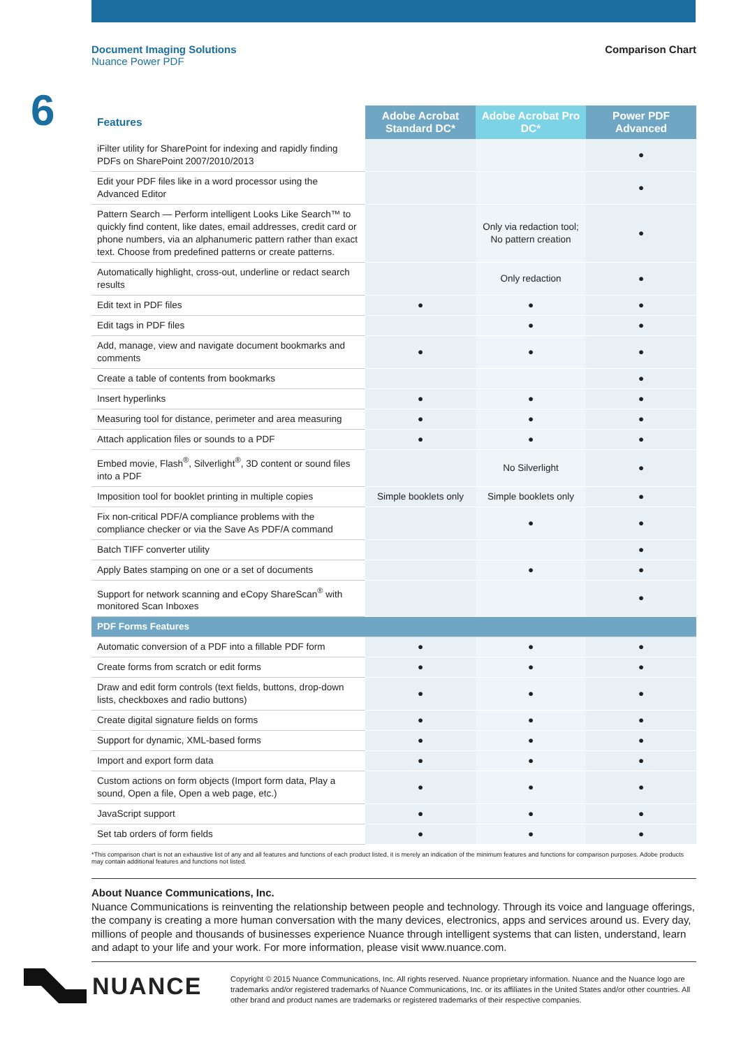Document Imaging Solutions
Nuance Power PDF
Comparison Chart
6
| Features | Adobe Acrobat Standard DC* | Adobe Acrobat Pro DC* | Power PDF Advanced |
| --- | --- | --- | --- |
| iFilter utility for SharePoint for indexing and rapidly finding PDFs on SharePoint 2007/2010/2013 | | | ● |
| Edit your PDF files like in a word processor using the Advanced Editor | | | ● |
| Pattern Search — Perform intelligent Looks Like Search™ to quickly find content, like dates, email addresses, credit card or phone numbers, via an alphanumeric pattern rather than exact text. Choose from predefined patterns or create patterns. | | Only via redaction tool; No pattern creation | ● |
| Automatically highlight, cross-out, underline or redact search results | | Only redaction | ● |
| Edit text in PDF files | ● | ● | ● |
| Edit tags in PDF files | | ● | ● |
| Add, manage, view and navigate document bookmarks and comments | ● | ● | ● |
| Create a table of contents from bookmarks | | | ● |
| Insert hyperlinks | ● | ● | ● |
| Measuring tool for distance, perimeter and area measuring | ● | ● | ● |
| Attach application files or sounds to a PDF | ● | ● | ● |
| Embed movie, Flash<sup>®</sup>, Silverlight<sup>®</sup>, 3D content or sound files into a PDF | | No Silverlight | ● |
| Imposition tool for booklet printing in multiple copies | Simple booklets only | Simple booklets only | ● |
| Fix non-critical PDF/A compliance problems with the compliance checker or via the Save As PDF/A command | | ● | ● |
| Batch TIFF converter utility | | | ● |
| Apply Bates stamping on one or a set of documents | | ● | ● |
| Support for network scanning and eCopy ShareScan<sup>®</sup> with monitored Scan Inboxes | | | ● |
| PDF Forms Features | | | |
| Automatic conversion of a PDF into a fillable PDF form | ● | ● | ● |
| Create forms from scratch or edit forms | ● | ● | ● |
| Draw and edit form controls (text fields, buttons, drop-down lists, checkboxes and radio buttons) | ● | ● | ● |
| Create digital signature fields on forms | ● | ● | ● |
| Support for dynamic, XML-based forms | ● | ● | ● |
| Import and export form data | ● | ● | ● |
| Custom actions on form objects (Import form data, Play a sound, Open a file, Open a web page, etc.) | ● | ● | ● |
| JavaScript support | ● | ● | ● |
| Set tab orders of form fields | ● | ● | ● |
*This comparison chart is not an exhaustive list of any and all features and functions of each product listed, it is merely an indication of the minimum features and functions for comparison purposes. Adobe products may contain additional features and functions not listed.
About Nuance Communications, Inc.
Nuance Communications is reinventing the relationship between people and technology. Through its voice and language offerings, the company is creating a more human conversation with the many devices, electronics, apps and services around us. Every day, millions of people and thousands of businesses experience Nuance through intelligent systems that can listen, understand, learn and adapt to your life and your work. For more information, please visit www.nuance.com.
NUANCE
Copyright © 2015 Nuance Communications, Inc. All rights reserved. Nuance proprietary information. Nuance and the Nuance logo are trademarks and/or registered trademarks of Nuance Communications, Inc. or its affiliates in the United States and/or other countries. All other brand and product names are trademarks or registered trademarks of their respective companies.